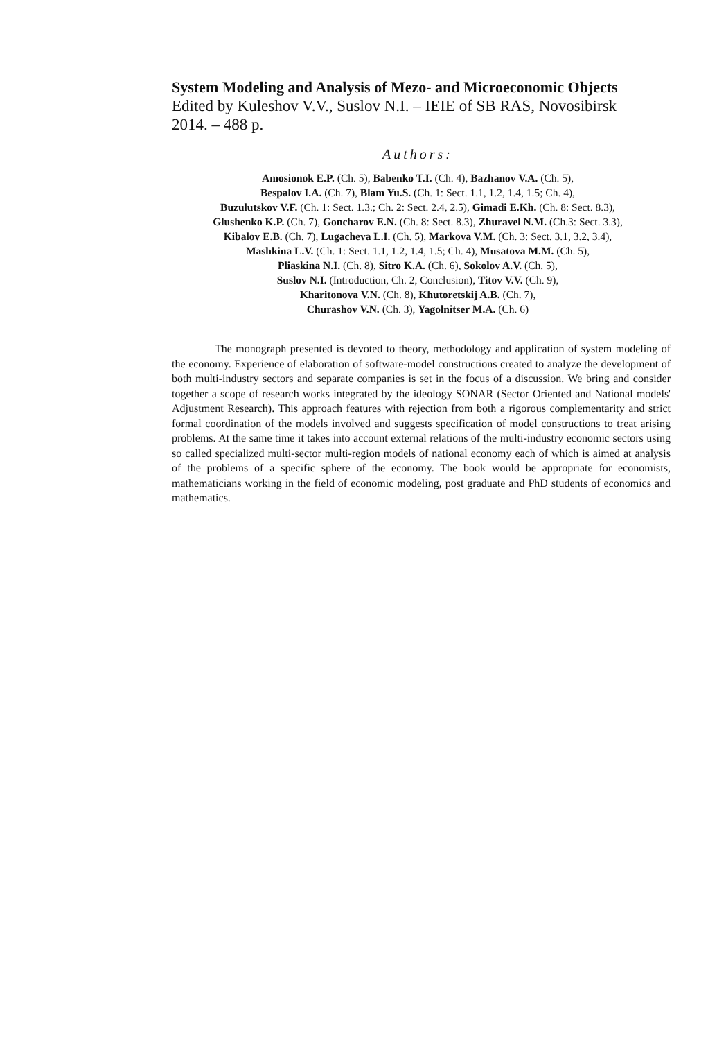System Modeling and Analysis of Mezo- and Microeconomic Objects
Edited by Kuleshov V.V., Suslov N.I. – IEIE of SB RAS, Novosibirsk
2014. – 488 p.
Authors:
Amosionok E.P. (Ch. 5), Babenko T.I. (Ch. 4), Bazhanov V.A. (Ch. 5),
Bespalov I.A. (Ch. 7), Blam Yu.S. (Ch. 1: Sect. 1.1, 1.2, 1.4, 1.5; Ch. 4),
Buzulutskov V.F. (Ch. 1: Sect. 1.3.; Ch. 2: Sect. 2.4, 2.5), Gimadi E.Kh. (Ch. 8: Sect. 8.3),
Glushenko K.P. (Ch. 7), Goncharov E.N. (Ch. 8: Sect. 8.3), Zhuravel N.M. (Ch.3: Sect. 3.3),
Kibalov E.B. (Ch. 7), Lugacheva L.I. (Ch. 5), Markova V.M. (Ch. 3: Sect. 3.1, 3.2, 3.4),
Mashkina L.V. (Ch. 1: Sect. 1.1, 1.2, 1.4, 1.5; Ch. 4), Musatova M.M. (Ch. 5),
Pliaskina N.I. (Ch. 8), Sitro K.A. (Ch. 6), Sokolov A.V. (Ch. 5),
Suslov N.I. (Introduction, Ch. 2, Conclusion), Titov V.V. (Ch. 9),
Kharitonova V.N. (Ch. 8), Khutoretskij A.B. (Ch. 7),
Churashov V.N. (Ch. 3), Yagolnitser M.A. (Ch. 6)
The monograph presented is devoted to theory, methodology and application of system modeling of the economy. Experience of elaboration of software-model constructions created to analyze the development of both multi-industry sectors and separate companies is set in the focus of a discussion. We bring and consider together a scope of research works integrated by the ideology SONAR (Sector Oriented and National models' Adjustment Research). This approach features with rejection from both a rigorous complementarity and strict formal coordination of the models involved and suggests specification of model constructions to treat arising problems. At the same time it takes into account external relations of the multi-industry economic sectors using so called specialized multi-sector multi-region models of national economy each of which is aimed at analysis of the problems of a specific sphere of the economy. The book would be appropriate for economists, mathematicians working in the field of economic modeling, post graduate and PhD students of economics and mathematics.